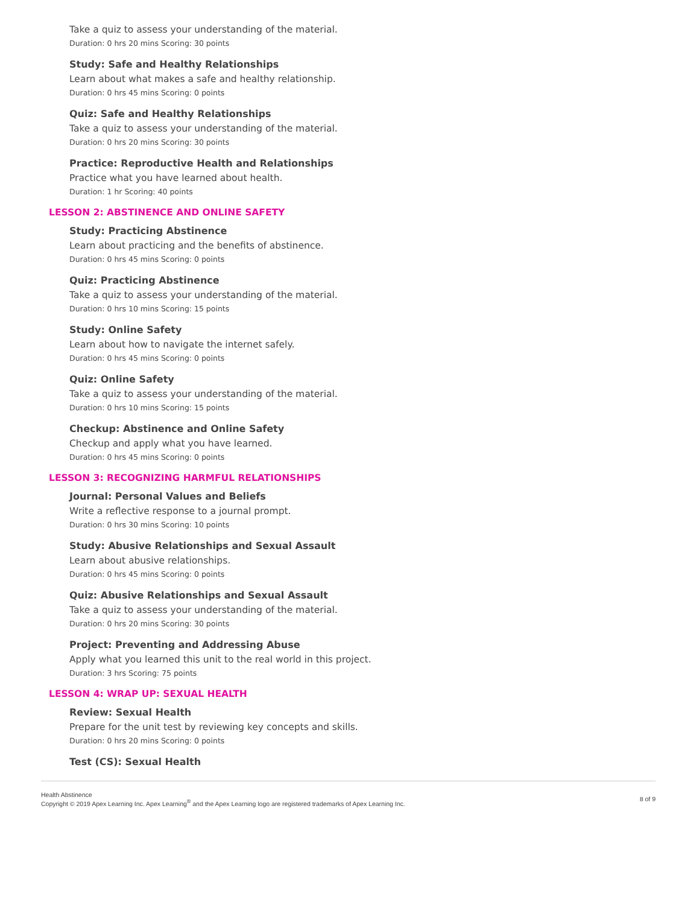Take a quiz to assess your understanding of the material.
Duration: 0 hrs 20 mins Scoring: 30 points
Study: Safe and Healthy Relationships
Learn about what makes a safe and healthy relationship.
Duration: 0 hrs 45 mins Scoring: 0 points
Quiz: Safe and Healthy Relationships
Take a quiz to assess your understanding of the material.
Duration: 0 hrs 20 mins Scoring: 30 points
Practice: Reproductive Health and Relationships
Practice what you have learned about health.
Duration: 1 hr Scoring: 40 points
LESSON 2: ABSTINENCE AND ONLINE SAFETY
Study: Practicing Abstinence
Learn about practicing and the benefits of abstinence.
Duration: 0 hrs 45 mins Scoring: 0 points
Quiz: Practicing Abstinence
Take a quiz to assess your understanding of the material.
Duration: 0 hrs 10 mins Scoring: 15 points
Study: Online Safety
Learn about how to navigate the internet safely.
Duration: 0 hrs 45 mins Scoring: 0 points
Quiz: Online Safety
Take a quiz to assess your understanding of the material.
Duration: 0 hrs 10 mins Scoring: 15 points
Checkup: Abstinence and Online Safety
Checkup and apply what you have learned.
Duration: 0 hrs 45 mins Scoring: 0 points
LESSON 3: RECOGNIZING HARMFUL RELATIONSHIPS
Journal: Personal Values and Beliefs
Write a reflective response to a journal prompt.
Duration: 0 hrs 30 mins Scoring: 10 points
Study: Abusive Relationships and Sexual Assault
Learn about abusive relationships.
Duration: 0 hrs 45 mins Scoring: 0 points
Quiz: Abusive Relationships and Sexual Assault
Take a quiz to assess your understanding of the material.
Duration: 0 hrs 20 mins Scoring: 30 points
Project: Preventing and Addressing Abuse
Apply what you learned this unit to the real world in this project.
Duration: 3 hrs Scoring: 75 points
LESSON 4: WRAP UP: SEXUAL HEALTH
Review: Sexual Health
Prepare for the unit test by reviewing key concepts and skills.
Duration: 0 hrs 20 mins Scoring: 0 points
Test (CS): Sexual Health
Health Abstinence
Copyright © 2019 Apex Learning Inc. Apex Learning<sup>®</sup> and the Apex Learning logo are registered trademarks of Apex Learning Inc.
8 of 9